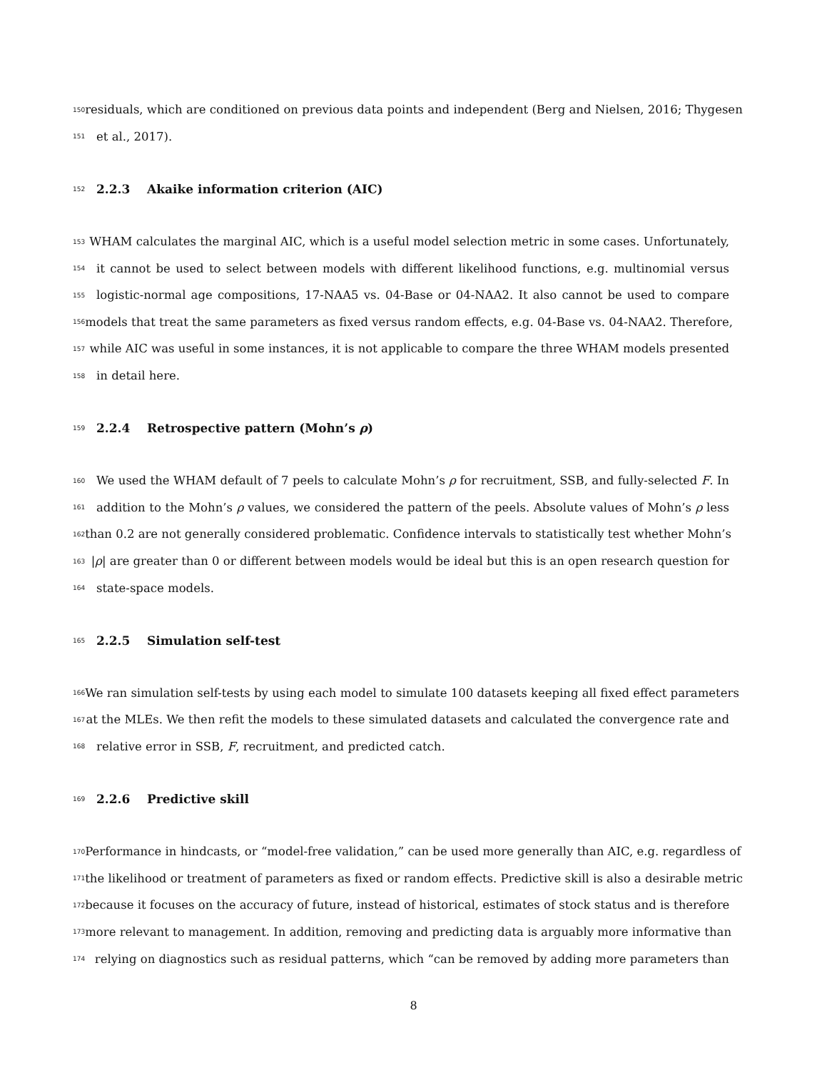150 residuals, which are conditioned on previous data points and independent (Berg and Nielsen, 2016; Thygesen
151 et al., 2017).
152 2.2.3 Akaike information criterion (AIC)
153 WHAM calculates the marginal AIC, which is a useful model selection metric in some cases. Unfortunately,
154 it cannot be used to select between models with different likelihood functions, e.g. multinomial versus
155 logistic-normal age compositions, 17-NAA5 vs. 04-Base or 04-NAA2. It also cannot be used to compare
156 models that treat the same parameters as fixed versus random effects, e.g. 04-Base vs. 04-NAA2. Therefore,
157 while AIC was useful in some instances, it is not applicable to compare the three WHAM models presented
158 in detail here.
159 2.2.4 Retrospective pattern (Mohn’s ρ)
160 We used the WHAM default of 7 peels to calculate Mohn’s ρ for recruitment, SSB, and fully-selected F. In
161 addition to the Mohn’s ρ values, we considered the pattern of the peels. Absolute values of Mohn’s ρ less
162 than 0.2 are not generally considered problematic. Confidence intervals to statistically test whether Mohn’s
163 |ρ| are greater than 0 or different between models would be ideal but this is an open research question for
164 state-space models.
165 2.2.5 Simulation self-test
166 We ran simulation self-tests by using each model to simulate 100 datasets keeping all fixed effect parameters
167 at the MLEs. We then refit the models to these simulated datasets and calculated the convergence rate and
168 relative error in SSB, F, recruitment, and predicted catch.
169 2.2.6 Predictive skill
170 Performance in hindcasts, or “model-free validation,” can be used more generally than AIC, e.g. regardless of
171 the likelihood or treatment of parameters as fixed or random effects. Predictive skill is also a desirable metric
172 because it focuses on the accuracy of future, instead of historical, estimates of stock status and is therefore
173 more relevant to management. In addition, removing and predicting data is arguably more informative than
174 relying on diagnostics such as residual patterns, which “can be removed by adding more parameters than
8